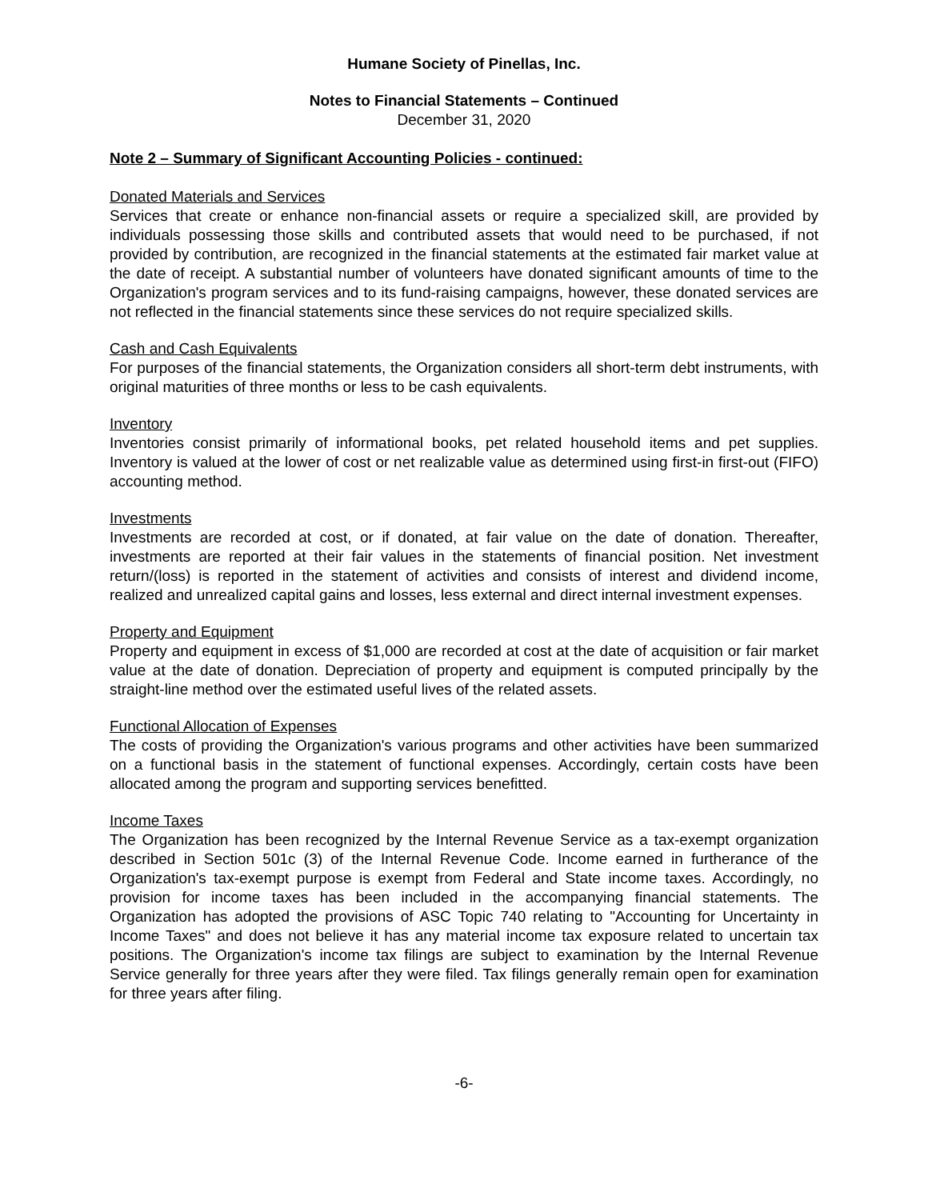Humane Society of Pinellas, Inc.
Notes to Financial Statements – Continued
December 31, 2020
Note 2 – Summary of Significant Accounting Policies - continued:
Donated Materials and Services
Services that create or enhance non-financial assets or require a specialized skill, are provided by individuals possessing those skills and contributed assets that would need to be purchased, if not provided by contribution, are recognized in the financial statements at the estimated fair market value at the date of receipt. A substantial number of volunteers have donated significant amounts of time to the Organization's program services and to its fund-raising campaigns, however, these donated services are not reflected in the financial statements since these services do not require specialized skills.
Cash and Cash Equivalents
For purposes of the financial statements, the Organization considers all short-term debt instruments, with original maturities of three months or less to be cash equivalents.
Inventory
Inventories consist primarily of informational books, pet related household items and pet supplies. Inventory is valued at the lower of cost or net realizable value as determined using first-in first-out (FIFO) accounting method.
Investments
Investments are recorded at cost, or if donated, at fair value on the date of donation. Thereafter, investments are reported at their fair values in the statements of financial position. Net investment return/(loss) is reported in the statement of activities and consists of interest and dividend income, realized and unrealized capital gains and losses, less external and direct internal investment expenses.
Property and Equipment
Property and equipment in excess of $1,000 are recorded at cost at the date of acquisition or fair market value at the date of donation. Depreciation of property and equipment is computed principally by the straight-line method over the estimated useful lives of the related assets.
Functional Allocation of Expenses
The costs of providing the Organization's various programs and other activities have been summarized on a functional basis in the statement of functional expenses. Accordingly, certain costs have been allocated among the program and supporting services benefitted.
Income Taxes
The Organization has been recognized by the Internal Revenue Service as a tax-exempt organization described in Section 501c (3) of the Internal Revenue Code. Income earned in furtherance of the Organization's tax-exempt purpose is exempt from Federal and State income taxes. Accordingly, no provision for income taxes has been included in the accompanying financial statements. The Organization has adopted the provisions of ASC Topic 740 relating to "Accounting for Uncertainty in Income Taxes" and does not believe it has any material income tax exposure related to uncertain tax positions. The Organization's income tax filings are subject to examination by the Internal Revenue Service generally for three years after they were filed. Tax filings generally remain open for examination for three years after filing.
-6-